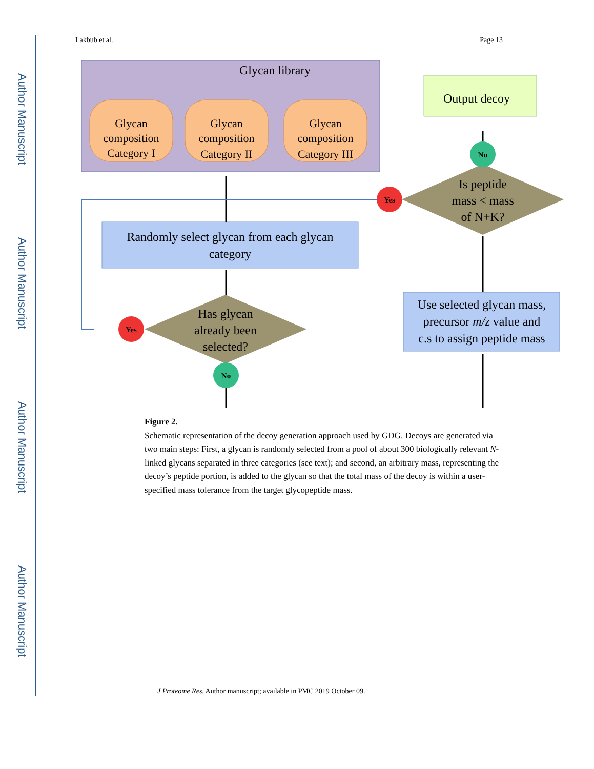Author Manuscript
Author Manuscript
Author Manuscript
Author Manuscript
Lakbub et al. Page 13
Glycan library
Glycan
composition
Category I
Glycan
composition
Category II
Glycan
composition
Category III
Output decoy
Randomly select glycan from each glycan
category
Has glycan
already been
selected?
Is peptide
mass < mass
of N+K?
Use selected glycan mass,
precursor m/z value and
c.s to assign peptide mass
Yes
Yes
No
No
Figure 2.
Schematic representation of the decoy generation approach used by GDG. Decoys are generated via two main steps: First, a glycan is randomly selected from a pool of about 300 biologically relevant N-linked glycans separated in three categories (see text); and second, an arbitrary mass, representing the decoy’s peptide portion, is added to the glycan so that the total mass of the decoy is within a user-specified mass tolerance from the target glycopeptide mass.
J Proteome Res. Author manuscript; available in PMC 2019 October 09.